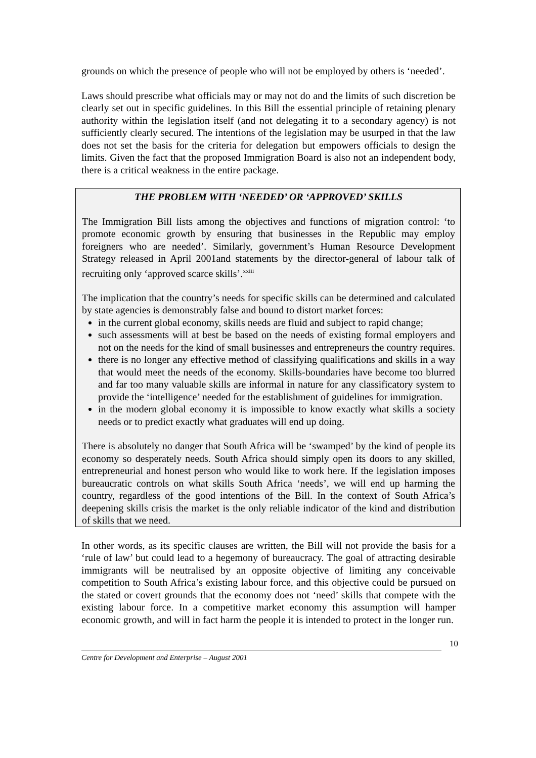grounds on which the presence of people who will not be employed by others is ‘needed’.
Laws should prescribe what officials may or may not do and the limits of such discretion be clearly set out in specific guidelines. In this Bill the essential principle of retaining plenary authority within the legislation itself (and not delegating it to a secondary agency) is not sufficiently clearly secured. The intentions of the legislation may be usurped in that the law does not set the basis for the criteria for delegation but empowers officials to design the limits. Given the fact that the proposed Immigration Board is also not an independent body, there is a critical weakness in the entire package.
THE PROBLEM WITH ‘NEEDED’ OR ‘APPROVED’ SKILLS
The Immigration Bill lists among the objectives and functions of migration control: ‘to promote economic growth by ensuring that businesses in the Republic may employ foreigners who are needed’. Similarly, government’s Human Resource Development Strategy released in April 2001and statements by the director-general of labour talk of recruiting only ‘approved scarce skills’.<sup>xxiii</sup>
The implication that the country’s needs for specific skills can be determined and calculated by state agencies is demonstrably false and bound to distort market forces:
in the current global economy, skills needs are fluid and subject to rapid change;
such assessments will at best be based on the needs of existing formal employers and not on the needs for the kind of small businesses and entrepreneurs the country requires.
there is no longer any effective method of classifying qualifications and skills in a way that would meet the needs of the economy. Skills-boundaries have become too blurred and far too many valuable skills are informal in nature for any classificatory system to provide the ‘intelligence’ needed for the establishment of guidelines for immigration.
in the modern global economy it is impossible to know exactly what skills a society needs or to predict exactly what graduates will end up doing.
There is absolutely no danger that South Africa will be ‘swamped’ by the kind of people its economy so desperately needs. South Africa should simply open its doors to any skilled, entrepreneurial and honest person who would like to work here. If the legislation imposes bureaucratic controls on what skills South Africa ‘needs’, we will end up harming the country, regardless of the good intentions of the Bill. In the context of South Africa’s deepening skills crisis the market is the only reliable indicator of the kind and distribution of skills that we need.
In other words, as its specific clauses are written, the Bill will not provide the basis for a ‘rule of law’ but could lead to a hegemony of bureaucracy. The goal of attracting desirable immigrants will be neutralised by an opposite objective of limiting any conceivable competition to South Africa’s existing labour force, and this objective could be pursued on the stated or covert grounds that the economy does not ‘need’ skills that compete with the existing labour force. In a competitive market economy this assumption will hamper economic growth, and will in fact harm the people it is intended to protect in the longer run.
10
Centre for Development and Enterprise – August 2001